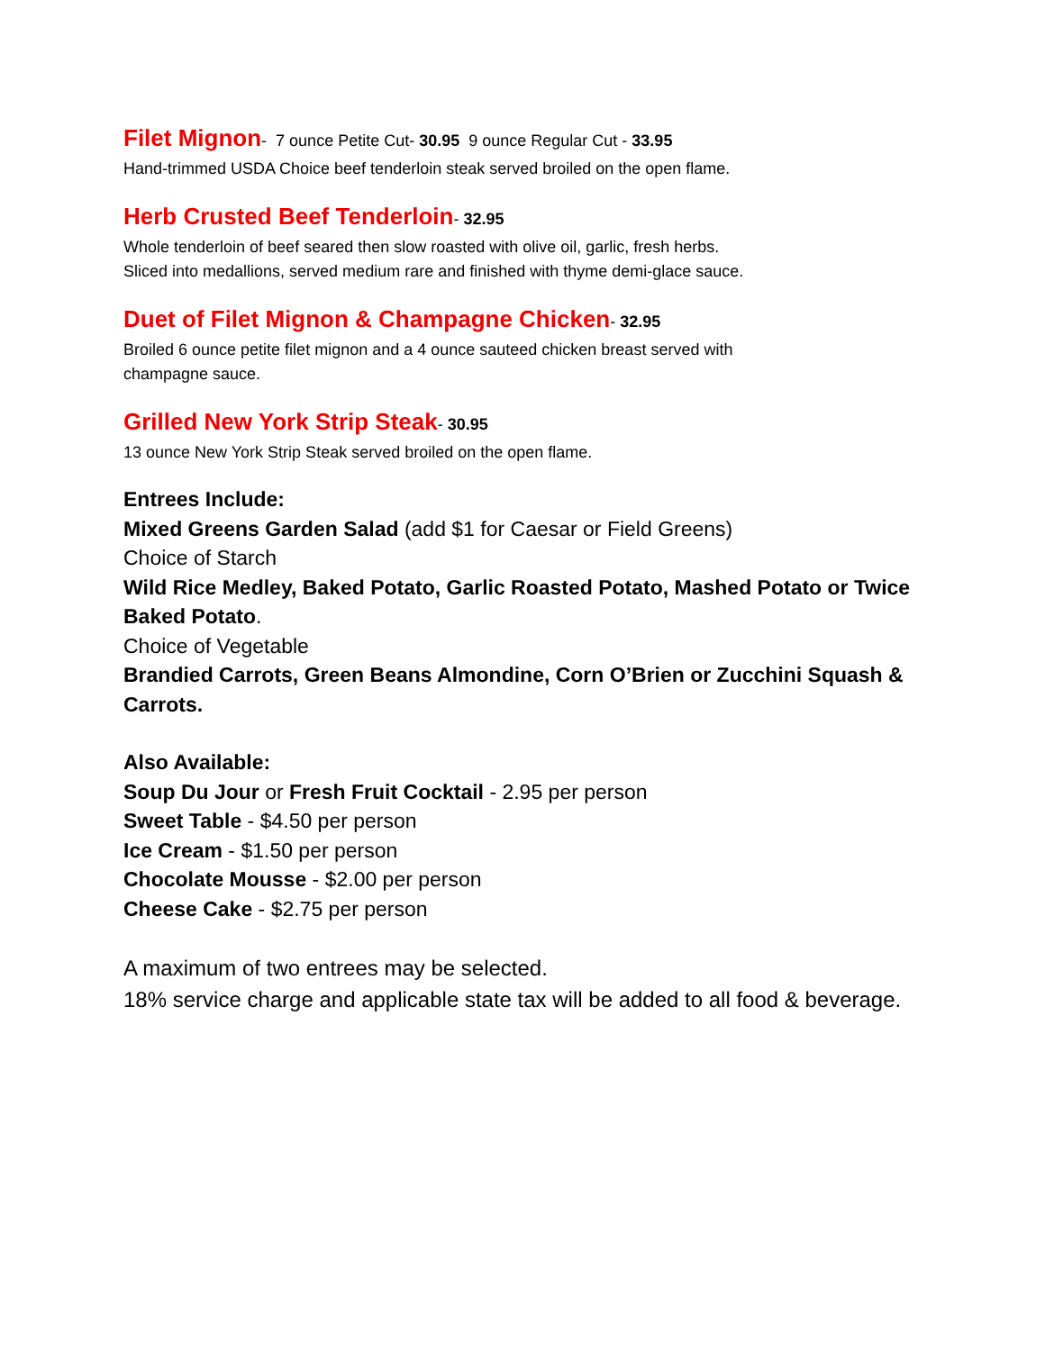Filet Mignon
- 7 ounce Petite Cut- 30.95 9 ounce Regular Cut - 33.95
Hand-trimmed USDA Choice beef tenderloin steak served broiled on the open flame.
Herb Crusted Beef Tenderloin
- 32.95
Whole tenderloin of beef seared then slow roasted with olive oil, garlic, fresh herbs.
Sliced into medallions, served medium rare and finished with thyme demi-glace sauce.
Duet of Filet Mignon & Champagne Chicken
- 32.95
Broiled 6 ounce petite filet mignon and a 4 ounce sauteed chicken breast served with
champagne sauce.
Grilled New York Strip Steak
- 30.95
13 ounce New York Strip Steak served broiled on the open flame.
Entrees Include:
Mixed Greens Garden Salad (add $1 for Caesar or Field Greens)
Choice of Starch
Wild Rice Medley, Baked Potato, Garlic Roasted Potato, Mashed Potato or Twice Baked Potato.
Choice of Vegetable
Brandied Carrots, Green Beans Almondine, Corn O’Brien or Zucchini Squash & Carrots.
Also Available:
Soup Du Jour or Fresh Fruit Cocktail - 2.95 per person
Sweet Table - $4.50 per person
Ice Cream - $1.50 per person
Chocolate Mousse - $2.00 per person
Cheese Cake - $2.75 per person
A maximum of two entrees may be selected.
18% service charge and applicable state tax will be added to all food & beverage.